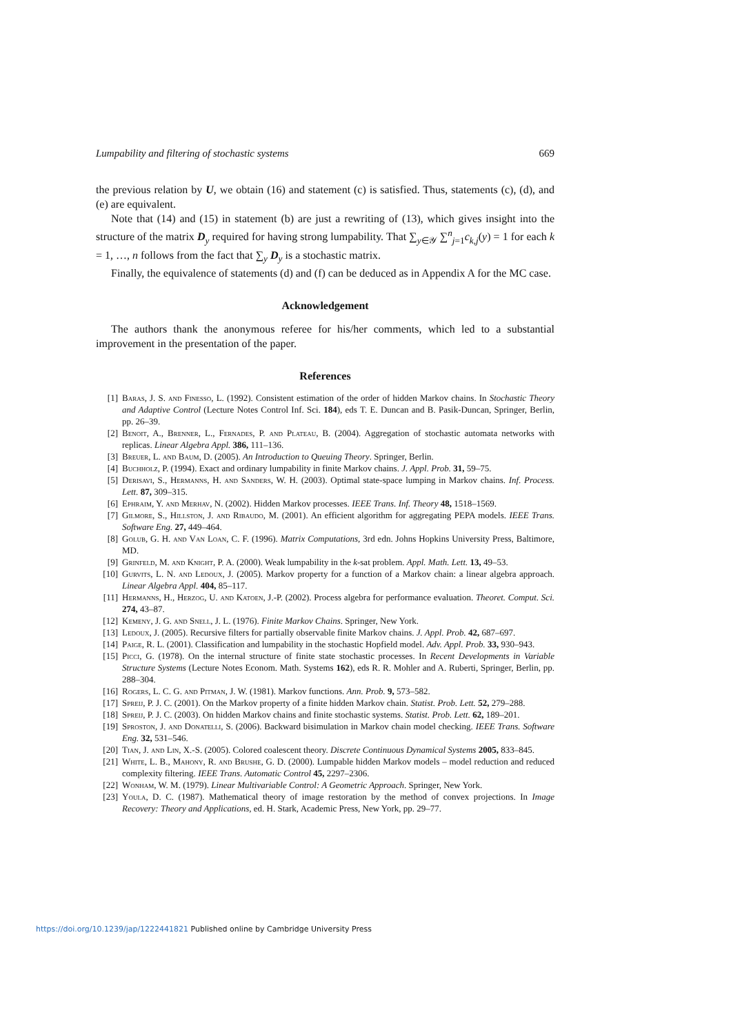Lumpability and filtering of stochastic systems 669
the previous relation by U, we obtain (16) and statement (c) is satisfied. Thus, statements (c), (d), and (e) are equivalent.
Note that (14) and (15) in statement (b) are just a rewriting of (13), which gives insight into the structure of the matrix D<sub>y</sub> required for having strong lumpability. That ∑<sub>y∈𝒴</sub> ∑<sup>n</sup><sub>j=1</sub>c<sub>k,j</sub>(y) = 1 for each k = 1, …, n follows from the fact that ∑<sub>y</sub> D<sub>y</sub> is a stochastic matrix.
Finally, the equivalence of statements (d) and (f) can be deduced as in Appendix A for the MC case.
Acknowledgement
The authors thank the anonymous referee for his/her comments, which led to a substantial improvement in the presentation of the paper.
References
[1] Baras, J. S. and Finesso, L. (1992). Consistent estimation of the order of hidden Markov chains. In Stochastic Theory and Adaptive Control (Lecture Notes Control Inf. Sci. 184), eds T. E. Duncan and B. Pasik-Duncan, Springer, Berlin, pp. 26–39.
[2] Benoit, A., Brenner, L., Fernades, P. and Plateau, B. (2004). Aggregation of stochastic automata networks with replicas. Linear Algebra Appl. 386, 111–136.
[3] Breuer, L. and Baum, D. (2005). An Introduction to Queuing Theory. Springer, Berlin.
[4] Buchholz, P. (1994). Exact and ordinary lumpability in finite Markov chains. J. Appl. Prob. 31, 59–75.
[5] Derisavi, S., Hermanns, H. and Sanders, W. H. (2003). Optimal state-space lumping in Markov chains. Inf. Process. Lett. 87, 309–315.
[6] Ephraim, Y. and Merhav, N. (2002). Hidden Markov processes. IEEE Trans. Inf. Theory 48, 1518–1569.
[7] Gilmore, S., Hillston, J. and Ribaudo, M. (2001). An efficient algorithm for aggregating PEPA models. IEEE Trans. Software Eng. 27, 449–464.
[8] Golub, G. H. and Van Loan, C. F. (1996). Matrix Computations, 3rd edn. Johns Hopkins University Press, Baltimore, MD.
[9] Grinfeld, M. and Knight, P. A. (2000). Weak lumpability in the k-sat problem. Appl. Math. Lett. 13, 49–53.
[10] Gurvits, L. N. and Ledoux, J. (2005). Markov property for a function of a Markov chain: a linear algebra approach. Linear Algebra Appl. 404, 85–117.
[11] Hermanns, H., Herzog, U. and Katoen, J.-P. (2002). Process algebra for performance evaluation. Theoret. Comput. Sci. 274, 43–87.
[12] Kemeny, J. G. and Snell, J. L. (1976). Finite Markov Chains. Springer, New York.
[13] Ledoux, J. (2005). Recursive filters for partially observable finite Markov chains. J. Appl. Prob. 42, 687–697.
[14] Paige, R. L. (2001). Classification and lumpability in the stochastic Hopfield model. Adv. Appl. Prob. 33, 930–943.
[15] Picci, G. (1978). On the internal structure of finite state stochastic processes. In Recent Developments in Variable Structure Systems (Lecture Notes Econom. Math. Systems 162), eds R. R. Mohler and A. Ruberti, Springer, Berlin, pp. 288–304.
[16] Rogers, L. C. G. and Pitman, J. W. (1981). Markov functions. Ann. Prob. 9, 573–582.
[17] Spreij, P. J. C. (2001). On the Markov property of a finite hidden Markov chain. Statist. Prob. Lett. 52, 279–288.
[18] Spreij, P. J. C. (2003). On hidden Markov chains and finite stochastic systems. Statist. Prob. Lett. 62, 189–201.
[19] Sproston, J. and Donatelli, S. (2006). Backward bisimulation in Markov chain model checking. IEEE Trans. Software Eng. 32, 531–546.
[20] Tian, J. and Lin, X.-S. (2005). Colored coalescent theory. Discrete Continuous Dynamical Systems 2005, 833–845.
[21] White, L. B., Mahony, R. and Brushe, G. D. (2000). Lumpable hidden Markov models – model reduction and reduced complexity filtering. IEEE Trans. Automatic Control 45, 2297–2306.
[22] Wonham, W. M. (1979). Linear Multivariable Control: A Geometric Approach. Springer, New York.
[23] Youla, D. C. (1987). Mathematical theory of image restoration by the method of convex projections. In Image Recovery: Theory and Applications, ed. H. Stark, Academic Press, New York, pp. 29–77.
https://doi.org/10.1239/jap/1222441821 Published online by Cambridge University Press